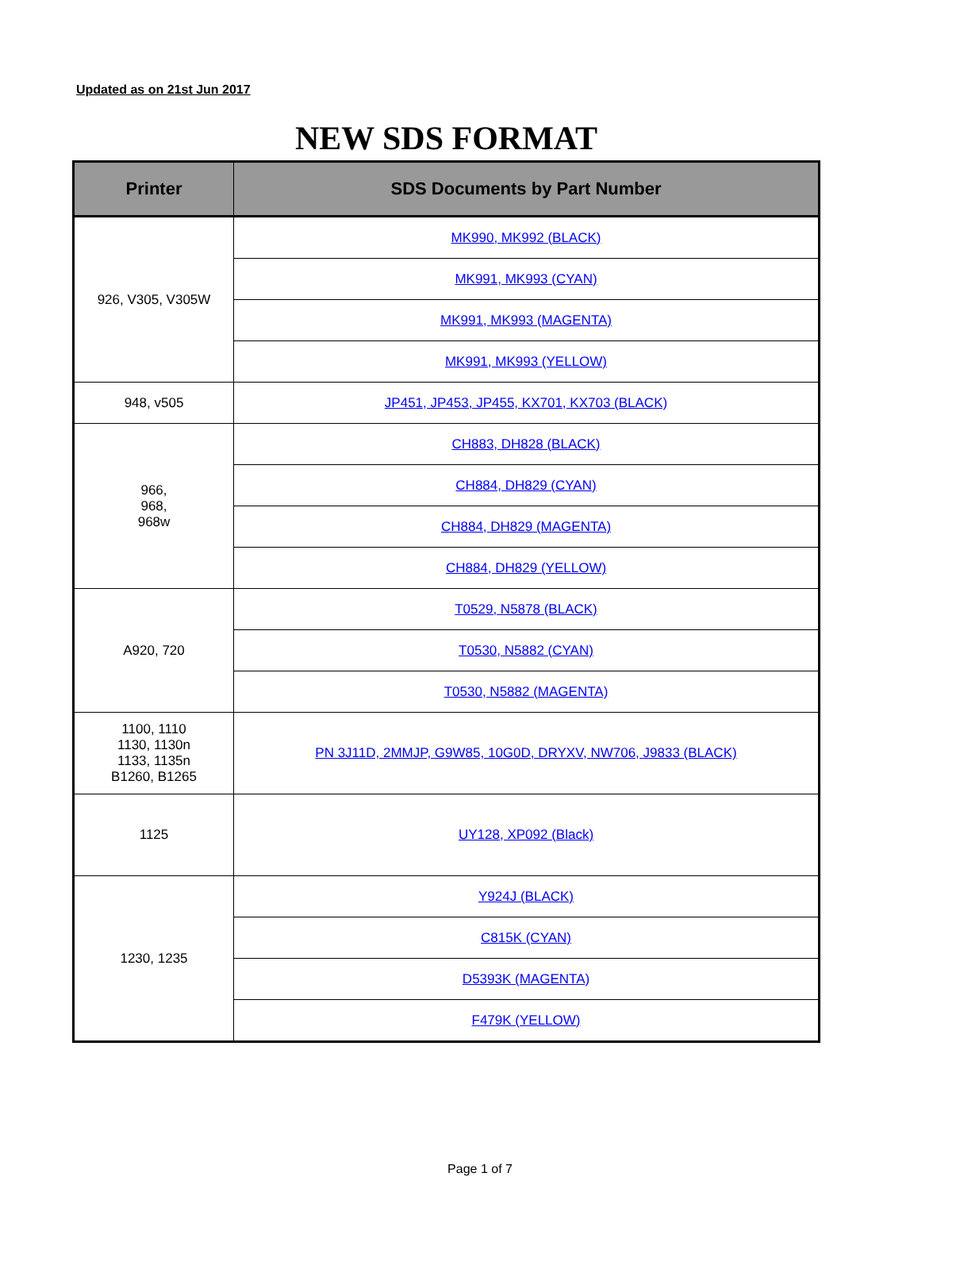Updated as on 21st Jun 2017
NEW SDS FORMAT
| Printer | SDS Documents by Part Number |
| --- | --- |
| 926, V305, V305W | MK990, MK992 (BLACK) |
| | MK991, MK993 (CYAN) |
| | MK991, MK993 (MAGENTA) |
| | MK991, MK993 (YELLOW) |
| 948, v505 | JP451, JP453, JP455, KX701, KX703 (BLACK) |
| 966, 968, 968w | CH883, DH828 (BLACK) |
| | CH884, DH829 (CYAN) |
| | CH884, DH829 (MAGENTA) |
| | CH884, DH829 (YELLOW) |
| A920, 720 | T0529, N5878 (BLACK) |
| | T0530, N5882 (CYAN) |
| | T0530, N5882 (MAGENTA) |
| 1100, 1110 1130, 1130n 1133, 1135n B1260, B1265 | PN 3J11D, 2MMJP, G9W85, 10G0D, DRYXV, NW706, J9833 (BLACK) |
| 1125 | UY128, XP092 (Black) |
| 1230, 1235 | Y924J (BLACK) |
| | C815K (CYAN) |
| | D5393K (MAGENTA) |
| | F479K (YELLOW) |
Page 1 of 7